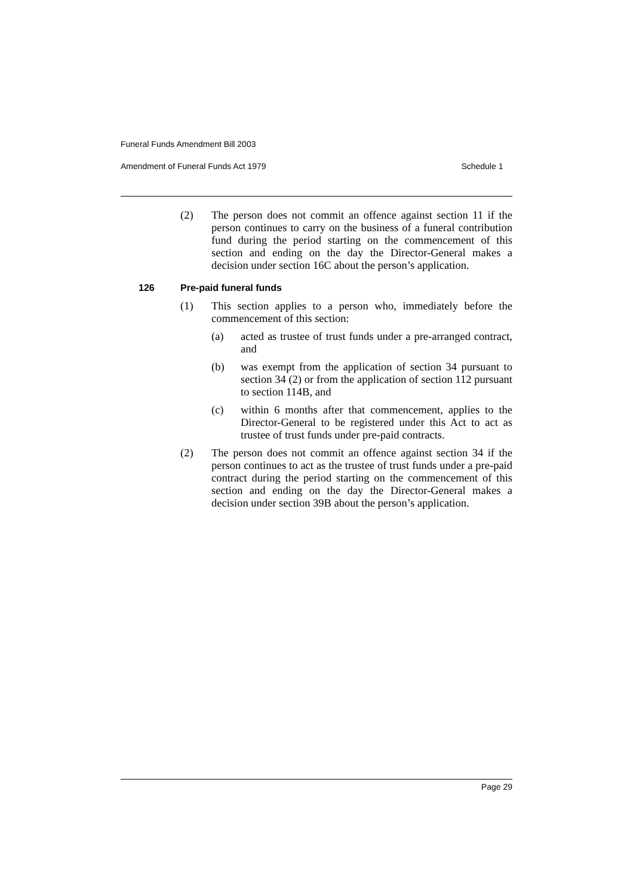Funeral Funds Amendment Bill 2003
Amendment of Funeral Funds Act 1979 Schedule 1
(2) The person does not commit an offence against section 11 if the person continues to carry on the business of a funeral contribution fund during the period starting on the commencement of this section and ending on the day the Director-General makes a decision under section 16C about the person’s application.
126 Pre-paid funeral funds
(1) This section applies to a person who, immediately before the commencement of this section:
(a) acted as trustee of trust funds under a pre-arranged contract, and
(b) was exempt from the application of section 34 pursuant to section 34 (2) or from the application of section 112 pursuant to section 114B, and
(c) within 6 months after that commencement, applies to the Director-General to be registered under this Act to act as trustee of trust funds under pre-paid contracts.
(2) The person does not commit an offence against section 34 if the person continues to act as the trustee of trust funds under a pre-paid contract during the period starting on the commencement of this section and ending on the day the Director-General makes a decision under section 39B about the person’s application.
Page 29